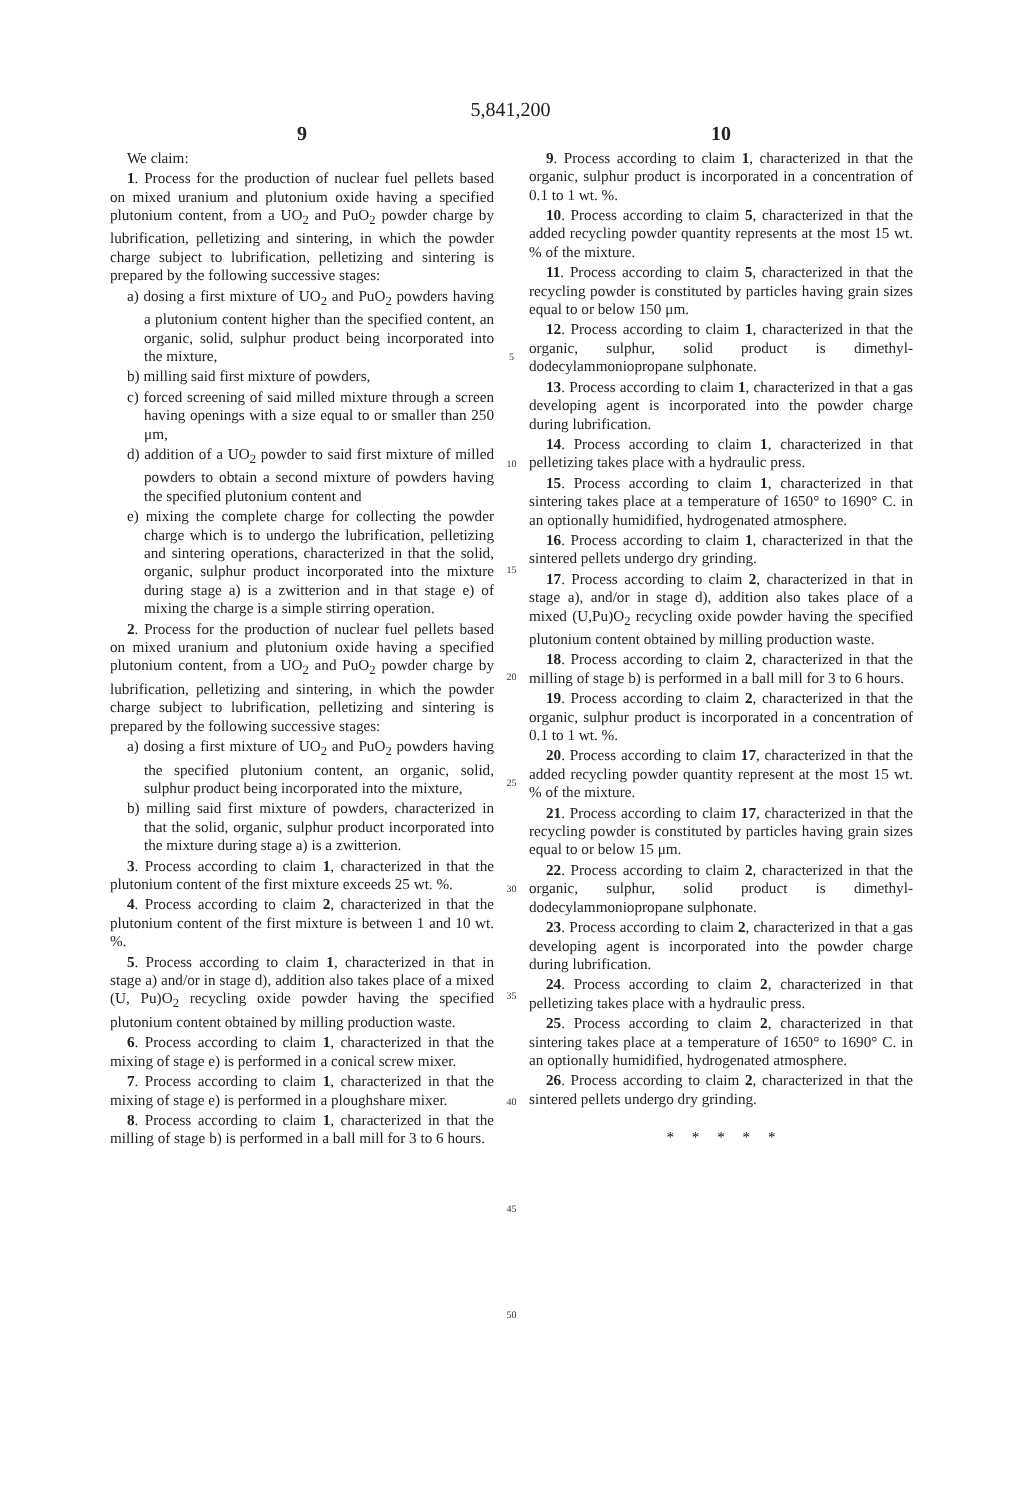5,841,200
9
We claim:
1. Process for the production of nuclear fuel pellets based on mixed uranium and plutonium oxide having a specified plutonium content, from a UO<sub>2</sub> and PuO<sub>2</sub> powder charge by lubrification, pelletizing and sintering, in which the powder charge subject to lubrification, pelletizing and sintering is prepared by the following successive stages:
a) dosing a first mixture of UO<sub>2</sub> and PuO<sub>2</sub> powders having a plutonium content higher than the specified content, an organic, solid, sulphur product being incorporated into the mixture,
b) milling said first mixture of powders,
c) forced screening of said milled mixture through a screen having openings with a size equal to or smaller than 250 μm,
d) addition of a UO<sub>2</sub> powder to said first mixture of milled powders to obtain a second mixture of powders having the specified plutonium content and
e) mixing the complete charge for collecting the powder charge which is to undergo the lubrification, pelletizing and sintering operations, characterized in that the solid, organic, sulphur product incorporated into the mixture during stage a) is a zwitterion and in that stage e) of mixing the charge is a simple stirring operation.
2. Process for the production of nuclear fuel pellets based on mixed uranium and plutonium oxide having a specified plutonium content, from a UO<sub>2</sub> and PuO<sub>2</sub> powder charge by lubrification, pelletizing and sintering, in which the powder charge subject to lubrification, pelletizing and sintering is prepared by the following successive stages:
a) dosing a first mixture of UO<sub>2</sub> and PuO<sub>2</sub> powders having the specified plutonium content, an organic, solid, sulphur product being incorporated into the mixture,
b) milling said first mixture of powders, characterized in that the solid, organic, sulphur product incorporated into the mixture during stage a) is a zwitterion.
3. Process according to claim 1, characterized in that the plutonium content of the first mixture exceeds 25 wt. %.
4. Process according to claim 2, characterized in that the plutonium content of the first mixture is between 1 and 10 wt. %.
5. Process according to claim 1, characterized in that in stage a) and/or in stage d), addition also takes place of a mixed (U, Pu)O<sub>2</sub> recycling oxide powder having the specified plutonium content obtained by milling production waste.
6. Process according to claim 1, characterized in that the mixing of stage e) is performed in a conical screw mixer.
7. Process according to claim 1, characterized in that the mixing of stage e) is performed in a ploughshare mixer.
8. Process according to claim 1, characterized in that the milling of stage b) is performed in a ball mill for 3 to 6 hours.
5
10
15
20
25
30
35
40
45
50
10
9. Process according to claim 1, characterized in that the organic, sulphur product is incorporated in a concentration of 0.1 to 1 wt. %.
10. Process according to claim 5, characterized in that the added recycling powder quantity represents at the most 15 wt. % of the mixture.
11. Process according to claim 5, characterized in that the recycling powder is constituted by particles having grain sizes equal to or below 150 μm.
12. Process according to claim 1, characterized in that the organic, sulphur, solid product is dimethyl-dodecylammoniopropane sulphonate.
13. Process according to claim 1, characterized in that a gas developing agent is incorporated into the powder charge during lubrification.
14. Process according to claim 1, characterized in that pelletizing takes place with a hydraulic press.
15. Process according to claim 1, characterized in that sintering takes place at a temperature of 1650° to 1690° C. in an optionally humidified, hydrogenated atmosphere.
16. Process according to claim 1, characterized in that the sintered pellets undergo dry grinding.
17. Process according to claim 2, characterized in that in stage a), and/or in stage d), addition also takes place of a mixed (U,Pu)O<sub>2</sub> recycling oxide powder having the specified plutonium content obtained by milling production waste.
18. Process according to claim 2, characterized in that the milling of stage b) is performed in a ball mill for 3 to 6 hours.
19. Process according to claim 2, characterized in that the organic, sulphur product is incorporated in a concentration of 0.1 to 1 wt. %.
20. Process according to claim 17, characterized in that the added recycling powder quantity represent at the most 15 wt. % of the mixture.
21. Process according to claim 17, characterized in that the recycling powder is constituted by particles having grain sizes equal to or below 15 μm.
22. Process according to claim 2, characterized in that the organic, sulphur, solid product is dimethyl-dodecylammoniopropane sulphonate.
23. Process according to claim 2, characterized in that a gas developing agent is incorporated into the powder charge during lubrification.
24. Process according to claim 2, characterized in that pelletizing takes place with a hydraulic press.
25. Process according to claim 2, characterized in that sintering takes place at a temperature of 1650° to 1690° C. in an optionally humidified, hydrogenated atmosphere.
26. Process according to claim 2, characterized in that the sintered pellets undergo dry grinding.
* * * * *